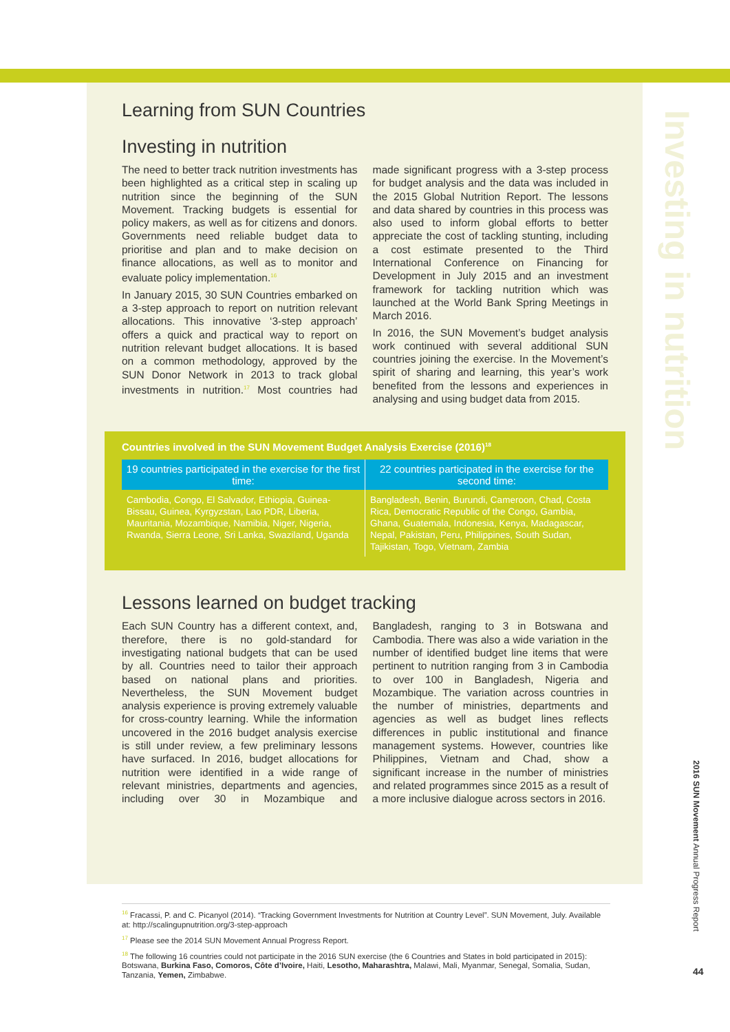Investing in nutrition
Learning from SUN Countries
Investing in nutrition
The need to better track nutrition investments has been highlighted as a critical step in scaling up nutrition since the beginning of the SUN Movement. Tracking budgets is essential for policy makers, as well as for citizens and donors. Governments need reliable budget data to prioritise and plan and to make decision on finance allocations, as well as to monitor and evaluate policy implementation.<sup>16</sup>
In January 2015, 30 SUN Countries embarked on a 3-step approach to report on nutrition relevant allocations. This innovative ‘3-step approach’ offers a quick and practical way to report on nutrition relevant budget allocations. It is based on a common methodology, approved by the SUN Donor Network in 2013 to track global investments in nutrition.<sup>17</sup> Most countries had made significant progress with a 3-step process for budget analysis and the data was included in the 2015 Global Nutrition Report. The lessons and data shared by countries in this process was also used to inform global efforts to better appreciate the cost of tackling stunting, including a cost estimate presented to the Third International Conference on Financing for Development in July 2015 and an investment framework for tackling nutrition which was launched at the World Bank Spring Meetings in March 2016.
In 2016, the SUN Movement’s budget analysis work continued with several additional SUN countries joining the exercise. In the Movement’s spirit of sharing and learning, this year’s work benefited from the lessons and experiences in analysing and using budget data from 2015.
Countries involved in the SUN Movement Budget Analysis Exercise (2016)<sup>18</sup>
| 19 countries participated in the exercise for the first time: | 22 countries participated in the exercise for the second time: |
| --- | --- |
| Cambodia, Congo, El Salvador, Ethiopia, Guinea-Bissau, Guinea, Kyrgyzstan, Lao PDR, Liberia, Mauritania, Mozambique, Namibia, Niger, Nigeria, Rwanda, Sierra Leone, Sri Lanka, Swaziland, Uganda | Bangladesh, Benin, Burundi, Cameroon, Chad, Costa Rica, Democratic Republic of the Congo, Gambia, Ghana, Guatemala, Indonesia, Kenya, Madagascar, Nepal, Pakistan, Peru, Philippines, South Sudan, Tajikistan, Togo, Vietnam, Zambia |
Lessons learned on budget tracking
Each SUN Country has a different context, and, therefore, there is no gold-standard for investigating national budgets that can be used by all. Countries need to tailor their approach based on national plans and priorities. Nevertheless, the SUN Movement budget analysis experience is proving extremely valuable for cross-country learning. While the information uncovered in the 2016 budget analysis exercise is still under review, a few preliminary lessons have surfaced. In 2016, budget allocations for nutrition were identified in a wide range of relevant ministries, departments and agencies, including over 30 in Mozambique and Bangladesh, ranging to 3 in Botswana and Cambodia. There was also a wide variation in the number of identified budget line items that were pertinent to nutrition ranging from 3 in Cambodia to over 100 in Bangladesh, Nigeria and Mozambique. The variation across countries in the number of ministries, departments and agencies as well as budget lines reflects differences in public institutional and finance management systems. However, countries like Philippines, Vietnam and Chad, show a significant increase in the number of ministries and related programmes since 2015 as a result of a more inclusive dialogue across sectors in 2016.
<sup>16</sup> Fracassi, P. and C. Picanyol (2014). “Tracking Government Investments for Nutrition at Country Level”. SUN Movement, July. Available at: http://scalingupnutrition.org/3-step-approach
<sup>17</sup> Please see the 2014 SUN Movement Annual Progress Report.
<sup>18</sup> The following 16 countries could not participate in the 2016 SUN exercise (the 6 Countries and States in bold participated in 2015): Botswana, Burkina Faso, Comoros, Côte d’Ivoire, Haiti, Lesotho, Maharashtra, Malawi, Mali, Myanmar, Senegal, Somalia, Sudan, Tanzania, Yemen, Zimbabwe.
2016 SUN Movement Annual Progress Report
44